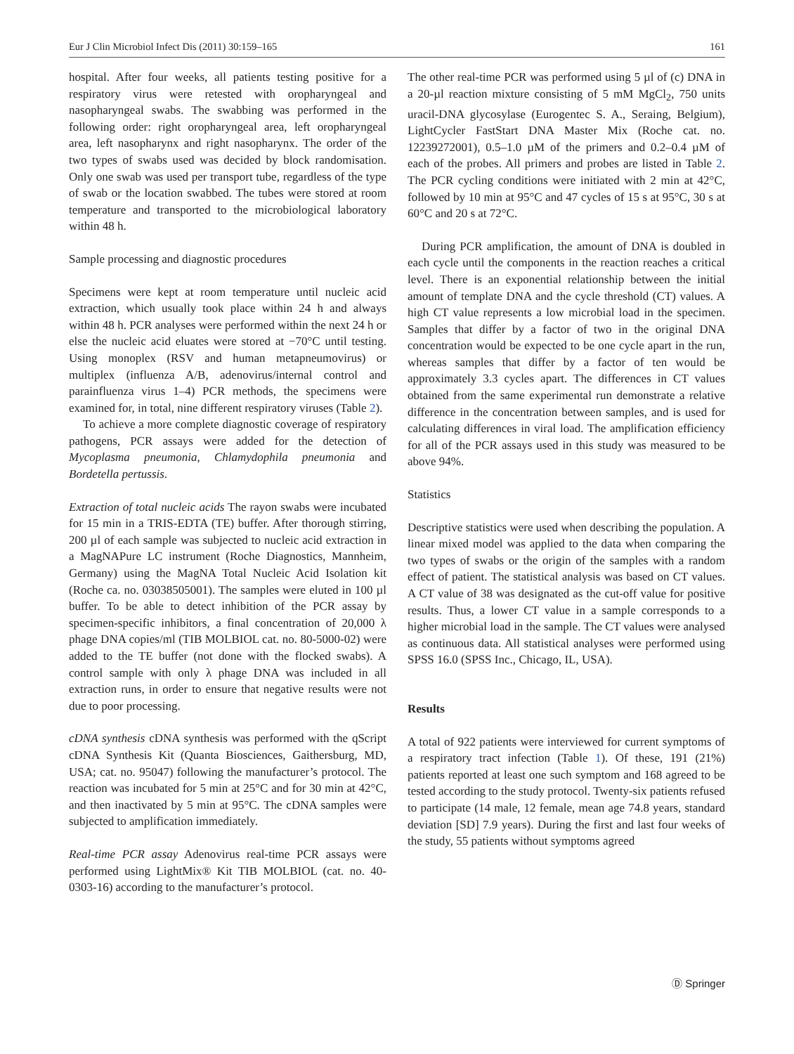Eur J Clin Microbiol Infect Dis (2011) 30:159–165 161
hospital. After four weeks, all patients testing positive for a respiratory virus were retested with oropharyngeal and nasopharyngeal swabs. The swabbing was performed in the following order: right oropharyngeal area, left oropharyngeal area, left nasopharynx and right nasopharynx. The order of the two types of swabs used was decided by block randomisation. Only one swab was used per transport tube, regardless of the type of swab or the location swabbed. The tubes were stored at room temperature and transported to the microbiological laboratory within 48 h.
Sample processing and diagnostic procedures
Specimens were kept at room temperature until nucleic acid extraction, which usually took place within 24 h and always within 48 h. PCR analyses were performed within the next 24 h or else the nucleic acid eluates were stored at −70°C until testing. Using monoplex (RSV and human metapneumovirus) or multiplex (influenza A/B, adenovirus/internal control and parainfluenza virus 1–4) PCR methods, the specimens were examined for, in total, nine different respiratory viruses (Table 2).
To achieve a more complete diagnostic coverage of respiratory pathogens, PCR assays were added for the detection of Mycoplasma pneumonia, Chlamydophila pneumonia and Bordetella pertussis.
Extraction of total nucleic acids The rayon swabs were incubated for 15 min in a TRIS-EDTA (TE) buffer. After thorough stirring, 200 µl of each sample was subjected to nucleic acid extraction in a MagNAPure LC instrument (Roche Diagnostics, Mannheim, Germany) using the MagNA Total Nucleic Acid Isolation kit (Roche ca. no. 03038505001). The samples were eluted in 100 µl buffer. To be able to detect inhibition of the PCR assay by specimen-specific inhibitors, a final concentration of 20,000 λ phage DNA copies/ml (TIB MOLBIOL cat. no. 80-5000-02) were added to the TE buffer (not done with the flocked swabs). A control sample with only λ phage DNA was included in all extraction runs, in order to ensure that negative results were not due to poor processing.
cDNA synthesis cDNA synthesis was performed with the qScript cDNA Synthesis Kit (Quanta Biosciences, Gaithersburg, MD, USA; cat. no. 95047) following the manufacturer’s protocol. The reaction was incubated for 5 min at 25°C and for 30 min at 42°C, and then inactivated by 5 min at 95°C. The cDNA samples were subjected to amplification immediately.
Real-time PCR assay Adenovirus real-time PCR assays were performed using LightMix® Kit TIB MOLBIOL (cat. no. 40-0303-16) according to the manufacturer’s protocol.
The other real-time PCR was performed using 5 µl of (c) DNA in a 20-µl reaction mixture consisting of 5 mM MgCl<sub>2</sub>, 750 units uracil-DNA glycosylase (Eurogentec S. A., Seraing, Belgium), LightCycler FastStart DNA Master Mix (Roche cat. no. 12239272001), 0.5–1.0 µM of the primers and 0.2–0.4 µM of each of the probes. All primers and probes are listed in Table 2. The PCR cycling conditions were initiated with 2 min at 42°C, followed by 10 min at 95°C and 47 cycles of 15 s at 95°C, 30 s at 60°C and 20 s at 72°C.
During PCR amplification, the amount of DNA is doubled in each cycle until the components in the reaction reaches a critical level. There is an exponential relationship between the initial amount of template DNA and the cycle threshold (CT) values. A high CT value represents a low microbial load in the specimen. Samples that differ by a factor of two in the original DNA concentration would be expected to be one cycle apart in the run, whereas samples that differ by a factor of ten would be approximately 3.3 cycles apart. The differences in CT values obtained from the same experimental run demonstrate a relative difference in the concentration between samples, and is used for calculating differences in viral load. The amplification efficiency for all of the PCR assays used in this study was measured to be above 94%.
Statistics
Descriptive statistics were used when describing the population. A linear mixed model was applied to the data when comparing the two types of swabs or the origin of the samples with a random effect of patient. The statistical analysis was based on CT values. A CT value of 38 was designated as the cut-off value for positive results. Thus, a lower CT value in a sample corresponds to a higher microbial load in the sample. The CT values were analysed as continuous data. All statistical analyses were performed using SPSS 16.0 (SPSS Inc., Chicago, IL, USA).
Results
A total of 922 patients were interviewed for current symptoms of a respiratory tract infection (Table 1). Of these, 191 (21%) patients reported at least one such symptom and 168 agreed to be tested according to the study protocol. Twenty-six patients refused to participate (14 male, 12 female, mean age 74.8 years, standard deviation [SD] 7.9 years). During the first and last four weeks of the study, 55 patients without symptoms agreed
Ⓓ Springer